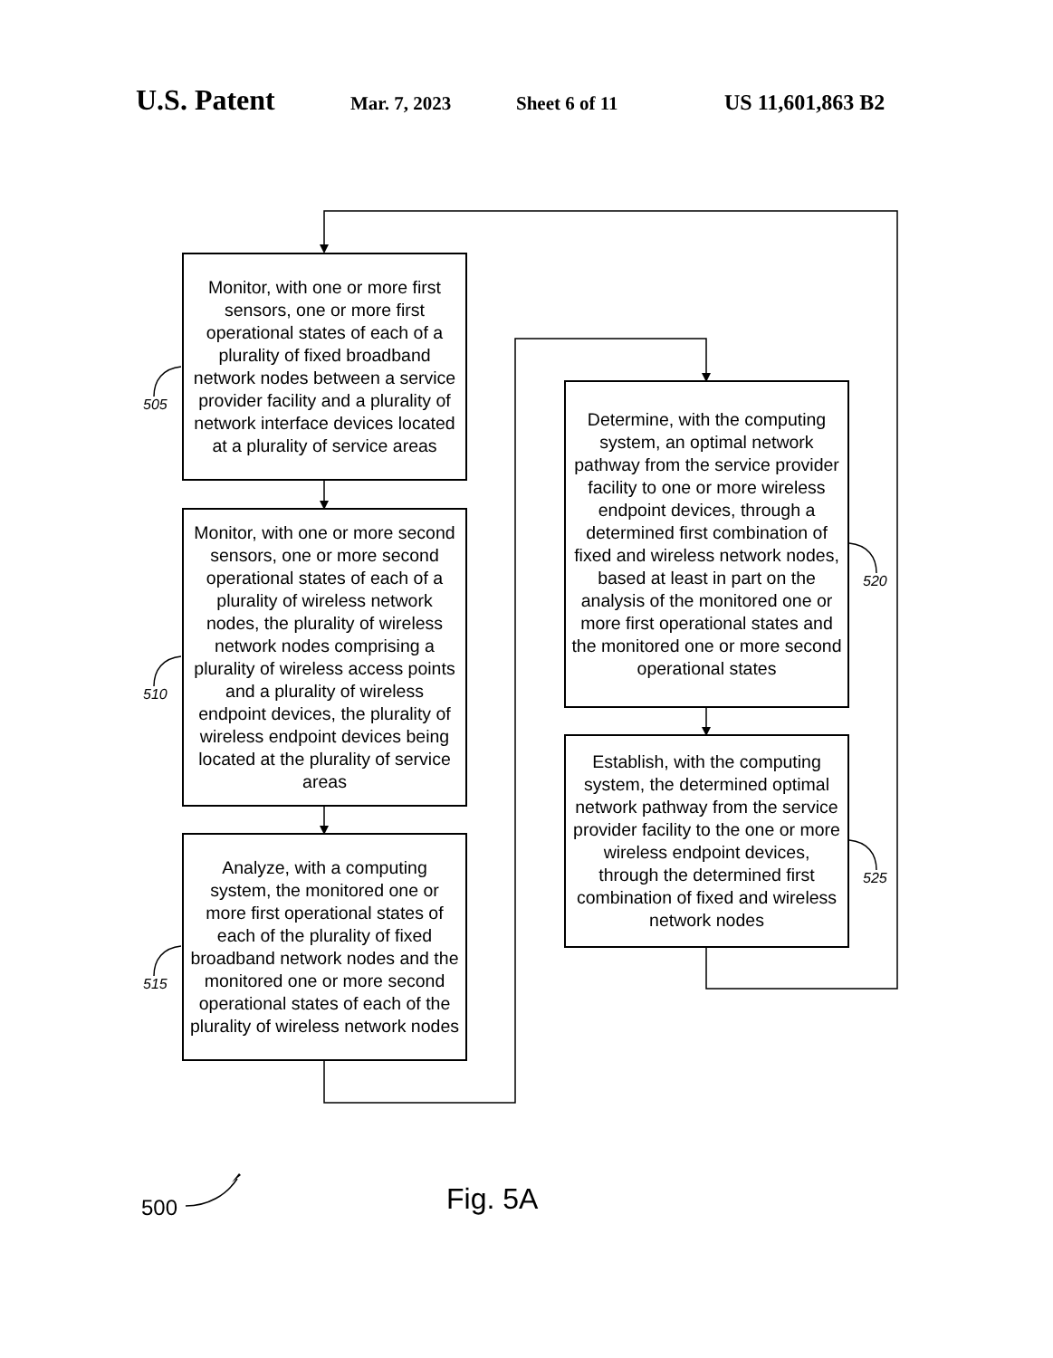U.S. Patent Mar. 7, 2023 Sheet 6 of 11 US 11,601,863 B2
Monitor, with one or more first sensors, one or more first operational states of each of a plurality of fixed broadband network nodes between a service provider facility and a plurality of network interface devices located at a plurality of service areas
Monitor, with one or more second sensors, one or more second operational states of each of a plurality of wireless network nodes, the plurality of wireless network nodes comprising a plurality of wireless access points and a plurality of wireless endpoint devices, the plurality of wireless endpoint devices being located at the plurality of service areas
Analyze, with a computing system, the monitored one or more first operational states of each of the plurality of fixed broadband network nodes and the monitored one or more second operational states of each of the plurality of wireless network nodes
Determine, with the computing system, an optimal network pathway from the service provider facility to one or more wireless endpoint devices, through a determined first combination of fixed and wireless network nodes, based at least in part on the analysis of the monitored one or more first operational states and the monitored one or more second operational states
Establish, with the computing system, the determined optimal network pathway from the service provider facility to the one or more wireless endpoint devices, through the determined first combination of fixed and wireless network nodes
505
510
515
520
525
500 Fig. 5A